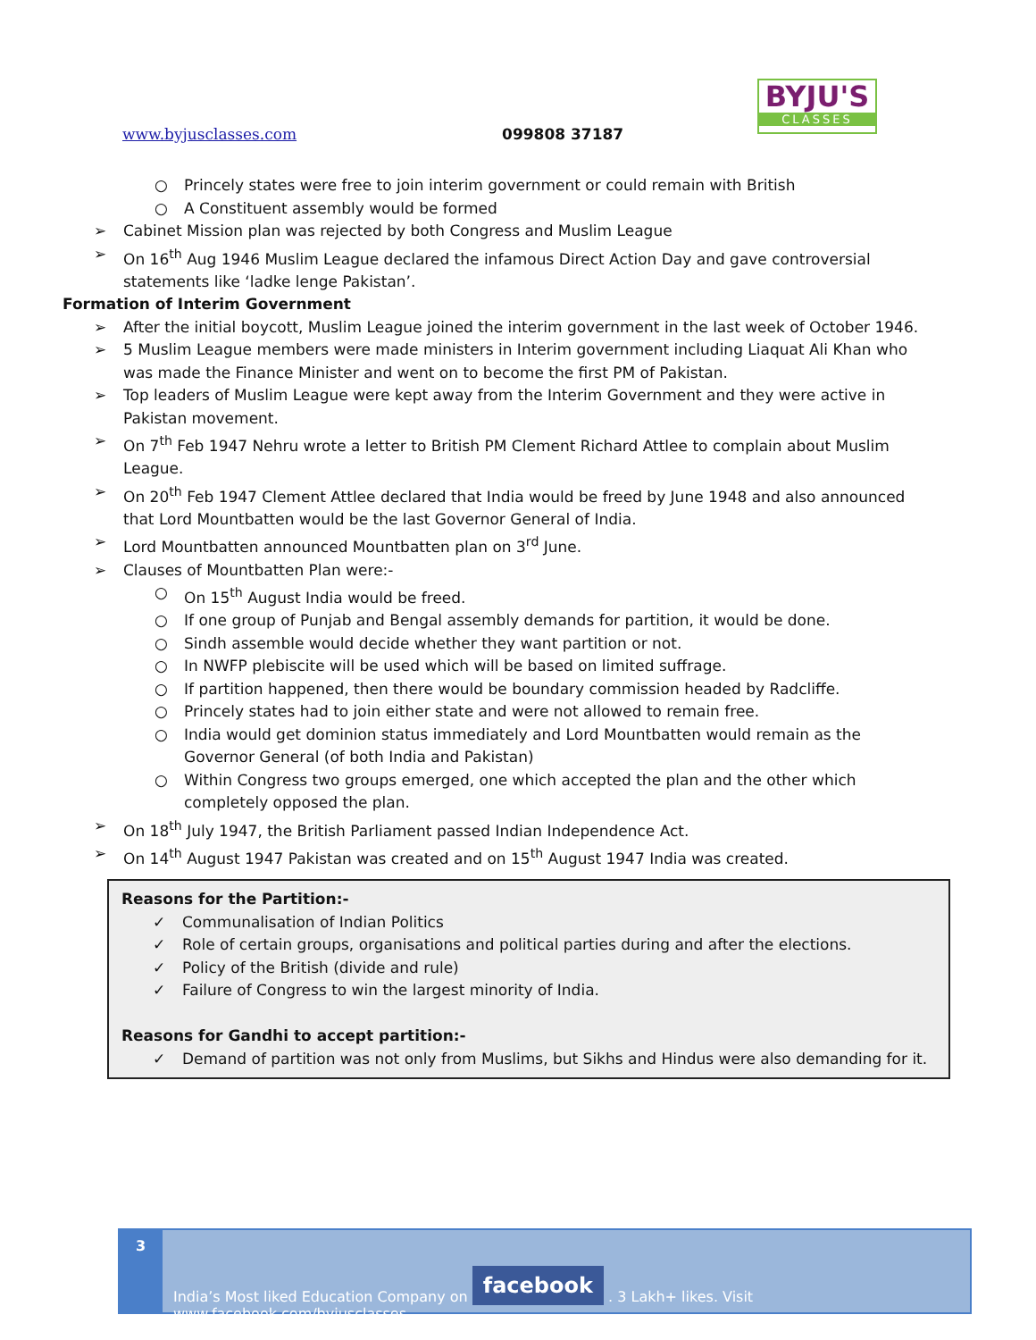BYJU'S
CLASSES
www.byjusclasses.com 099808 37187
○ Princely states were free to join interim government or could remain with British
○ A Constituent assembly would be formed
➢ Cabinet Mission plan was rejected by both Congress and Muslim League
➢ On 16<sup>th</sup> Aug 1946 Muslim League declared the infamous Direct Action Day and gave controversial statements like ‘ladke lenge Pakistan’.
Formation of Interim Government
➢ After the initial boycott, Muslim League joined the interim government in the last week of October 1946.
➢ 5 Muslim League members were made ministers in Interim government including Liaquat Ali Khan who was made the Finance Minister and went on to become the first PM of Pakistan.
➢ Top leaders of Muslim League were kept away from the Interim Government and they were active in Pakistan movement.
➢ On 7<sup>th</sup> Feb 1947 Nehru wrote a letter to British PM Clement Richard Attlee to complain about Muslim League.
➢ On 20<sup>th</sup> Feb 1947 Clement Attlee declared that India would be freed by June 1948 and also announced that Lord Mountbatten would be the last Governor General of India.
➢ Lord Mountbatten announced Mountbatten plan on 3<sup>rd</sup> June.
➢ Clauses of Mountbatten Plan were:-
○ On 15<sup>th</sup> August India would be freed.
○ If one group of Punjab and Bengal assembly demands for partition, it would be done.
○ Sindh assemble would decide whether they want partition or not.
○ In NWFP plebiscite will be used which will be based on limited suffrage.
○ If partition happened, then there would be boundary commission headed by Radcliffe.
○ Princely states had to join either state and were not allowed to remain free.
○ India would get dominion status immediately and Lord Mountbatten would remain as the Governor General (of both India and Pakistan)
○ Within Congress two groups emerged, one which accepted the plan and the other which completely opposed the plan.
➢ On 18<sup>th</sup> July 1947, the British Parliament passed Indian Independence Act.
➢ On 14<sup>th</sup> August 1947 Pakistan was created and on 15<sup>th</sup> August 1947 India was created.
Reasons for the Partition:-
✓ Communalisation of Indian Politics
✓ Role of certain groups, organisations and political parties during and after the elections.
✓ Policy of the British (divide and rule)
✓ Failure of Congress to win the largest minority of India.
Reasons for Gandhi to accept partition:-
✓ Demand of partition was not only from Muslims, but Sikhs and Hindus were also demanding for it.
3
India’s Most liked Education Company on facebook . 3 Lakh+ likes. Visit www.facebook.com/byjusclasses